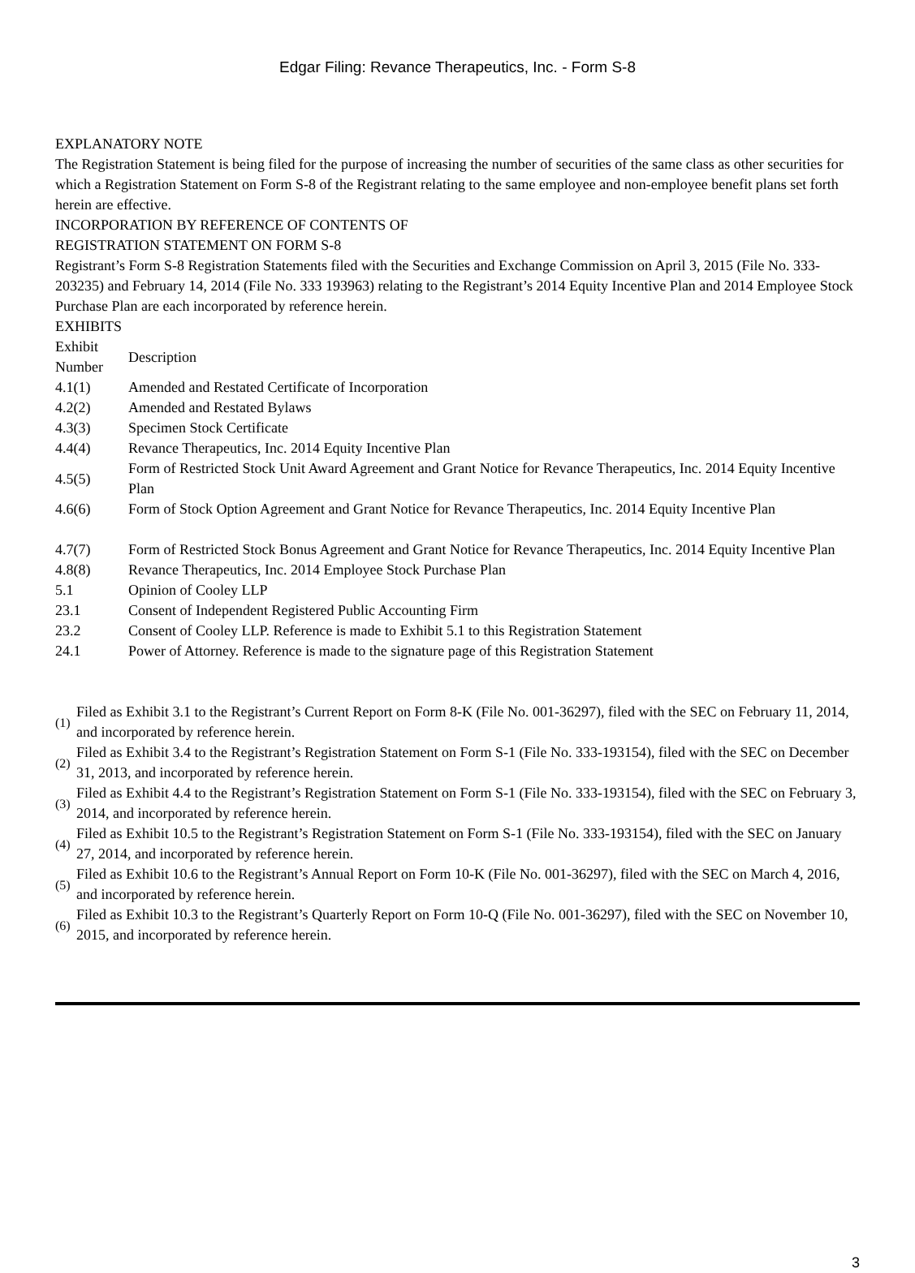Edgar Filing: Revance Therapeutics, Inc. - Form S-8
EXPLANATORY NOTE
The Registration Statement is being filed for the purpose of increasing the number of securities of the same class as other securities for which a Registration Statement on Form S-8 of the Registrant relating to the same employee and non-employee benefit plans set forth herein are effective.
INCORPORATION BY REFERENCE OF CONTENTS OF
REGISTRATION STATEMENT ON FORM S-8
Registrant’s Form S-8 Registration Statements filed with the Securities and Exchange Commission on April 3, 2015 (File No. 333-203235) and February 14, 2014 (File No. 333 193963) relating to the Registrant’s 2014 Equity Incentive Plan and 2014 Employee Stock Purchase Plan are each incorporated by reference herein.
EXHIBITS
| Exhibit Number | Description |
| 4.1(1) | Amended and Restated Certificate of Incorporation |
| 4.2(2) | Amended and Restated Bylaws |
| 4.3(3) | Specimen Stock Certificate |
| 4.4(4) | Revance Therapeutics, Inc. 2014 Equity Incentive Plan |
| 4.5(5) | Form of Restricted Stock Unit Award Agreement and Grant Notice for Revance Therapeutics, Inc. 2014 Equity Incentive Plan |
| 4.6(6) | Form of Stock Option Agreement and Grant Notice for Revance Therapeutics, Inc. 2014 Equity Incentive Plan |
| 4.7(7) | Form of Restricted Stock Bonus Agreement and Grant Notice for Revance Therapeutics, Inc. 2014 Equity Incentive Plan |
| 4.8(8) | Revance Therapeutics, Inc. 2014 Employee Stock Purchase Plan |
| 5.1 | Opinion of Cooley LLP |
| 23.1 | Consent of Independent Registered Public Accounting Firm |
| 23.2 | Consent of Cooley LLP. Reference is made to Exhibit 5.1 to this Registration Statement |
| 24.1 | Power of Attorney. Reference is made to the signature page of this Registration Statement |
| (1) | Filed as Exhibit 3.1 to the Registrant’s Current Report on Form 8-K (File No. 001-36297), filed with the SEC on February 11, 2014, and incorporated by reference herein. |
| (2) | Filed as Exhibit 3.4 to the Registrant’s Registration Statement on Form S-1 (File No. 333-193154), filed with the SEC on December 31, 2013, and incorporated by reference herein. |
| (3) | Filed as Exhibit 4.4 to the Registrant’s Registration Statement on Form S-1 (File No. 333-193154), filed with the SEC on February 3, 2014, and incorporated by reference herein. |
| (4) | Filed as Exhibit 10.5 to the Registrant’s Registration Statement on Form S-1 (File No. 333-193154), filed with the SEC on January 27, 2014, and incorporated by reference herein. |
| (5) | Filed as Exhibit 10.6 to the Registrant’s Annual Report on Form 10-K (File No. 001-36297), filed with the SEC on March 4, 2016, and incorporated by reference herein. |
| (6) | Filed as Exhibit 10.3 to the Registrant’s Quarterly Report on Form 10-Q (File No. 001-36297), filed with the SEC on November 10, 2015, and incorporated by reference herein. |
3